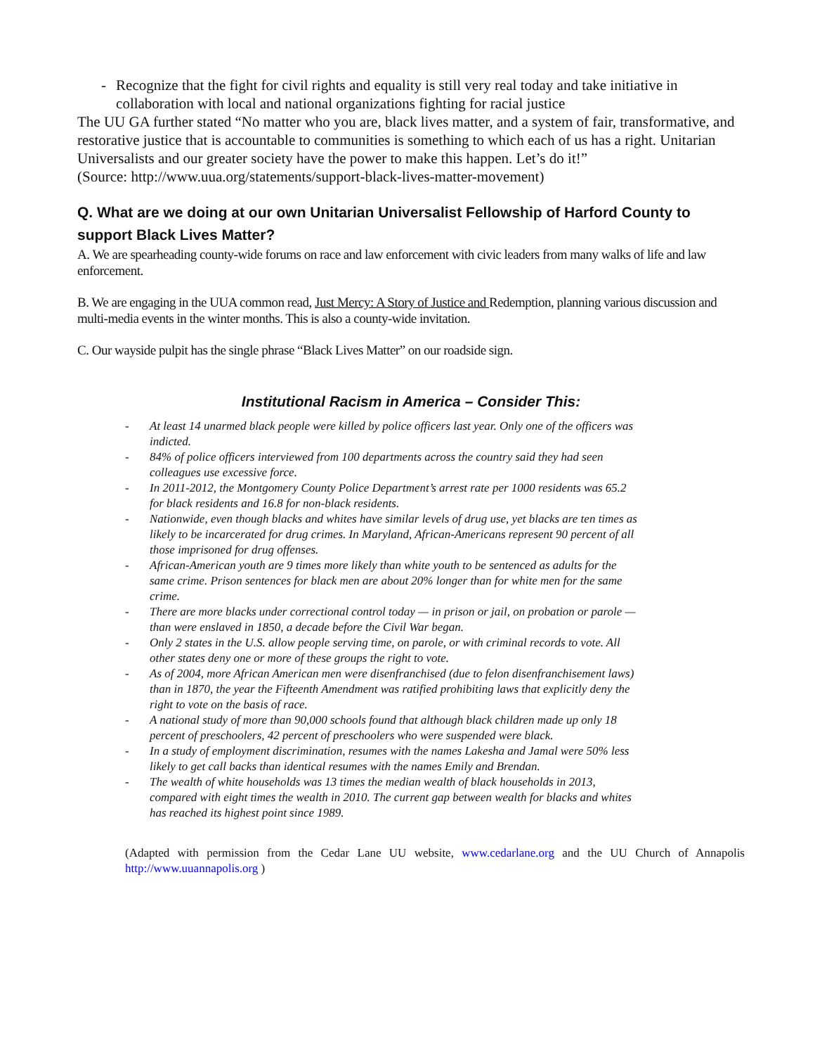- Recognize that the fight for civil rights and equality is still very real today and take initiative in collaboration with local and national organizations fighting for racial justice
The UU GA further stated “No matter who you are, black lives matter, and a system of fair, transformative, and restorative justice that is accountable to communities is something to which each of us has a right. Unitarian Universalists and our greater society have the power to make this happen. Let’s do it!”
(Source: http://www.uua.org/statements/support-black-lives-matter-movement)
Q. What are we doing at our own Unitarian Universalist Fellowship of Harford County to support Black Lives Matter?
A. We are spearheading county-wide forums on race and law enforcement with civic leaders from many walks of life and law enforcement.
B. We are engaging in the UUA common read, Just Mercy: A Story of Justice and Redemption, planning various discussion and multi-media events in the winter months. This is also a county-wide invitation.
C. Our wayside pulpit has the single phrase “Black Lives Matter” on our roadside sign.
Institutional Racism in America – Consider This:
- At least 14 unarmed black people were killed by police officers last year. Only one of the officers was indicted.
- 84% of police officers interviewed from 100 departments across the country said they had seen colleagues use excessive force.
- In 2011-2012, the Montgomery County Police Department’s arrest rate per 1000 residents was 65.2 for black residents and 16.8 for non-black residents.
- Nationwide, even though blacks and whites have similar levels of drug use, yet blacks are ten times as likely to be incarcerated for drug crimes. In Maryland, African-Americans represent 90 percent of all those imprisoned for drug offenses.
- African-American youth are 9 times more likely than white youth to be sentenced as adults for the same crime. Prison sentences for black men are about 20% longer than for white men for the same crime.
- There are more blacks under correctional control today — in prison or jail, on probation or parole — than were enslaved in 1850, a decade before the Civil War began.
- Only 2 states in the U.S. allow people serving time, on parole, or with criminal records to vote. All other states deny one or more of these groups the right to vote.
- As of 2004, more African American men were disenfranchised (due to felon disenfranchisement laws) than in 1870, the year the Fifteenth Amendment was ratified prohibiting laws that explicitly deny the right to vote on the basis of race.
- A national study of more than 90,000 schools found that although black children made up only 18 percent of preschoolers, 42 percent of preschoolers who were suspended were black.
- In a study of employment discrimination, resumes with the names Lakesha and Jamal were 50% less likely to get call backs than identical resumes with the names Emily and Brendan.
- The wealth of white households was 13 times the median wealth of black households in 2013, compared with eight times the wealth in 2010. The current gap between wealth for blacks and whites has reached its highest point since 1989.
(Adapted with permission from the Cedar Lane UU website, www.cedarlane.org and the UU Church of Annapolis http://www.uuannapolis.org )